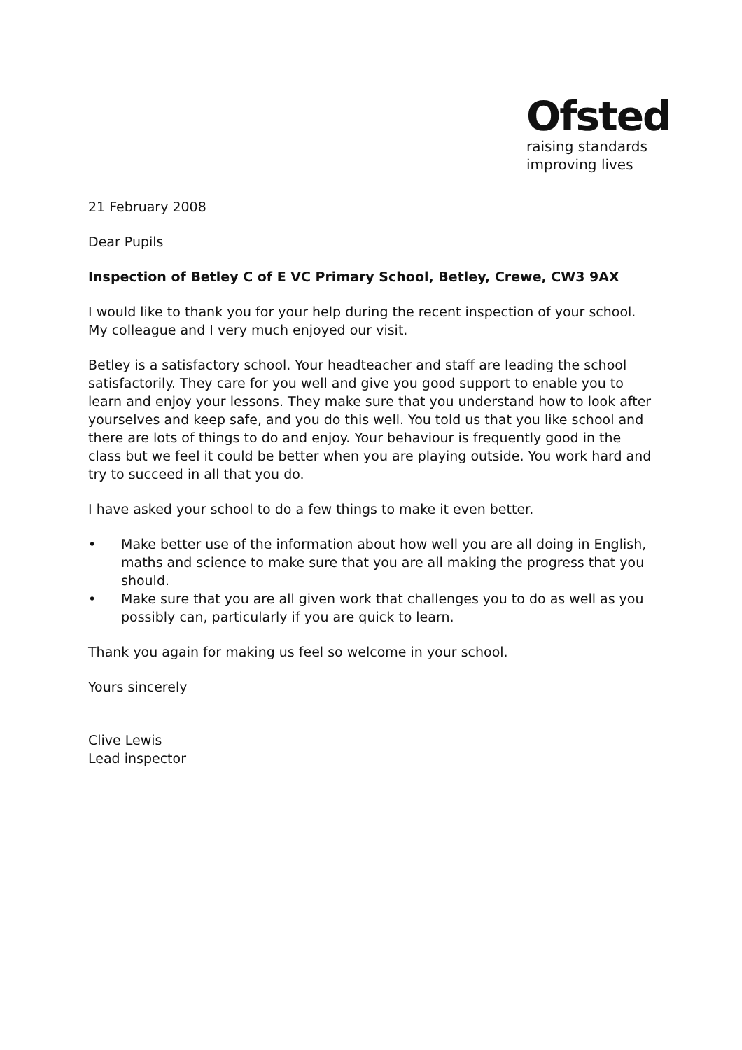Ofsted
raising standards
improving lives
21 February 2008
Dear Pupils
Inspection of Betley C of E VC Primary School, Betley, Crewe, CW3 9AX
I would like to thank you for your help during the recent inspection of your school. My colleague and I very much enjoyed our visit.
Betley is a satisfactory school. Your headteacher and staff are leading the school satisfactorily. They care for you well and give you good support to enable you to learn and enjoy your lessons. They make sure that you understand how to look after yourselves and keep safe, and you do this well. You told us that you like school and there are lots of things to do and enjoy. Your behaviour is frequently good in the class but we feel it could be better when you are playing outside. You work hard and try to succeed in all that you do.
I have asked your school to do a few things to make it even better.
• Make better use of the information about how well you are all doing in English, maths and science to make sure that you are all making the progress that you should.
• Make sure that you are all given work that challenges you to do as well as you possibly can, particularly if you are quick to learn.
Thank you again for making us feel so welcome in your school.
Yours sincerely
Clive Lewis
Lead inspector